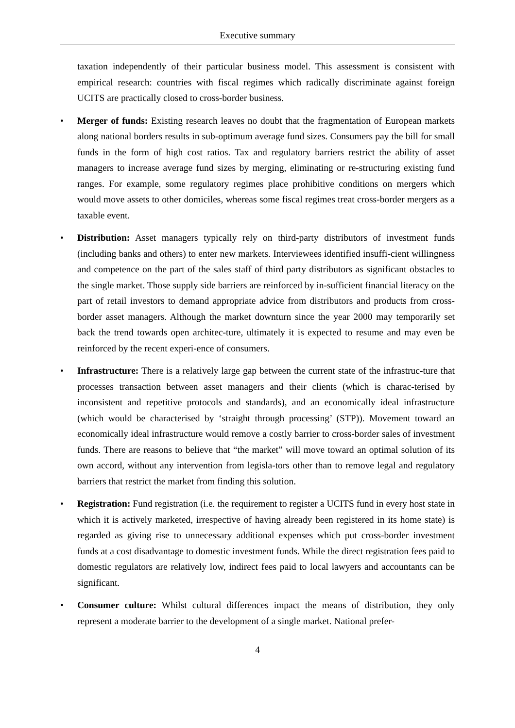Executive summary
taxation independently of their particular business model. This assessment is consistent with empirical research: countries with fiscal regimes which radically discriminate against foreign UCITS are practically closed to cross-border business.
• Merger of funds: Existing research leaves no doubt that the fragmentation of European markets along national borders results in sub-optimum average fund sizes. Consumers pay the bill for small funds in the form of high cost ratios. Tax and regulatory barriers restrict the ability of asset managers to increase average fund sizes by merging, eliminating or re-structuring existing fund ranges. For example, some regulatory regimes place prohibitive conditions on mergers which would move assets to other domiciles, whereas some fiscal regimes treat cross-border mergers as a taxable event.
• Distribution: Asset managers typically rely on third-party distributors of investment funds (including banks and others) to enter new markets. Interviewees identified insuffi-cient willingness and competence on the part of the sales staff of third party distributors as significant obstacles to the single market. Those supply side barriers are reinforced by in-sufficient financial literacy on the part of retail investors to demand appropriate advice from distributors and products from cross-border asset managers. Although the market downturn since the year 2000 may temporarily set back the trend towards open architec-ture, ultimately it is expected to resume and may even be reinforced by the recent experi-ence of consumers.
• Infrastructure: There is a relatively large gap between the current state of the infrastruc-ture that processes transaction between asset managers and their clients (which is charac-terised by inconsistent and repetitive protocols and standards), and an economically ideal infrastructure (which would be characterised by ‘straight through processing’ (STP)). Movement toward an economically ideal infrastructure would remove a costly barrier to cross-border sales of investment funds. There are reasons to believe that “the market” will move toward an optimal solution of its own accord, without any intervention from legisla-tors other than to remove legal and regulatory barriers that restrict the market from finding this solution.
• Registration: Fund registration (i.e. the requirement to register a UCITS fund in every host state in which it is actively marketed, irrespective of having already been registered in its home state) is regarded as giving rise to unnecessary additional expenses which put cross-border investment funds at a cost disadvantage to domestic investment funds. While the direct registration fees paid to domestic regulators are relatively low, indirect fees paid to local lawyers and accountants can be significant.
• Consumer culture: Whilst cultural differences impact the means of distribution, they only represent a moderate barrier to the development of a single market. National prefer-
4